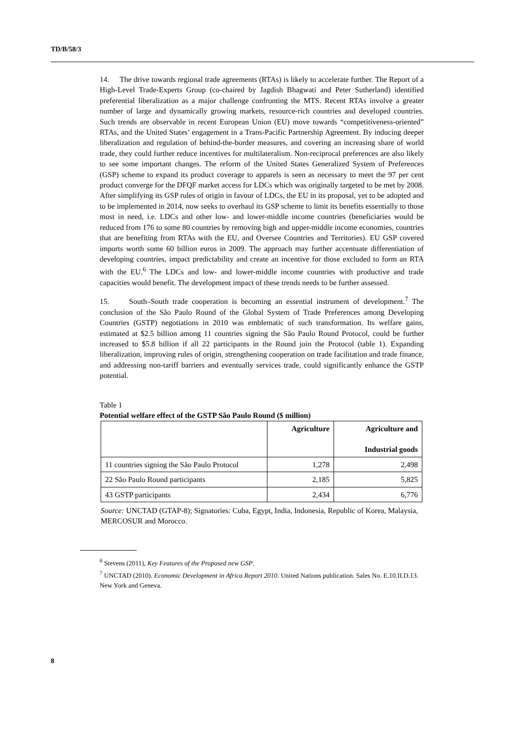TD/B/58/3
14. The drive towards regional trade agreements (RTAs) is likely to accelerate further. The Report of a High-Level Trade-Experts Group (co-chaired by Jagdish Bhagwati and Peter Sutherland) identified preferential liberalization as a major challenge confronting the MTS. Recent RTAs involve a greater number of large and dynamically growing markets, resource-rich countries and developed countries. Such trends are observable in recent European Union (EU) move towards “competitiveness-oriented” RTAs, and the United States’ engagement in a Trans-Pacific Partnership Agreement. By inducing deeper liberalization and regulation of behind-the-border measures, and covering an increasing share of world trade, they could further reduce incentives for multilateralism. Non-reciprocal preferences are also likely to see some important changes. The reform of the United States Generalized System of Preferences (GSP) scheme to expand its product coverage to apparels is seen as necessary to meet the 97 per cent product converge for the DFQF market access for LDCs which was originally targeted to be met by 2008. After simplifying its GSP rules of origin in favour of LDCs, the EU in its proposal, yet to be adopted and to be implemented in 2014, now seeks to overhaul its GSP scheme to limit its benefits essentially to those most in need, i.e. LDCs and other low- and lower-middle income countries (beneficiaries would be reduced from 176 to some 80 countries by removing high and upper-middle income economies, countries that are benefiting from RTAs with the EU, and Oversee Countries and Territories). EU GSP covered imports worth some 60 billion euros in 2009. The approach may further accentuate differentiation of developing countries, impact predictability and create an incentive for those excluded to form an RTA with the EU.<sup>6</sup> The LDCs and low- and lower-middle income countries with productive and trade capacities would benefit. The development impact of these trends needs to be further assessed.
15. South–South trade cooperation is becoming an essential instrument of development.<sup>7</sup> The conclusion of the São Paulo Round of the Global System of Trade Preferences among Developing Countries (GSTP) negotiations in 2010 was emblematic of such transformation. Its welfare gains, estimated at $2.5 billion among 11 countries signing the São Paulo Round Protocol, could be further increased to $5.8 billion if all 22 participants in the Round join the Protocol (table 1). Expanding liberalization, improving rules of origin, strengthening cooperation on trade facilitation and trade finance, and addressing non-tariff barriers and eventually services trade, could significantly enhance the GSTP potential.
Table 1
Potential welfare effect of the GSTP São Paulo Round ($ million)
| | Agriculture | Agriculture and Industrial goods |
| --- | --- | --- |
| 11 countries signing the São Paulo Protocol | 1,278 | 2,498 |
| 22 São Paulo Round participants | 2,185 | 5,825 |
| 43 GSTP participants | 2,434 | 6,776 |
Source: UNCTAD (GTAP-8); Signatories: Cuba, Egypt, India, Indonesia, Republic of Korea, Malaysia, MERCOSUR and Morocco.
<sup>6</sup> Stevens (2011), Key Features of the Proposed new GSP.
<sup>7</sup> UNCTAD (2010). Economic Development in Africa Report 2010. United Nations publication. Sales No. E.10.II.D.13. New York and Geneva.
8